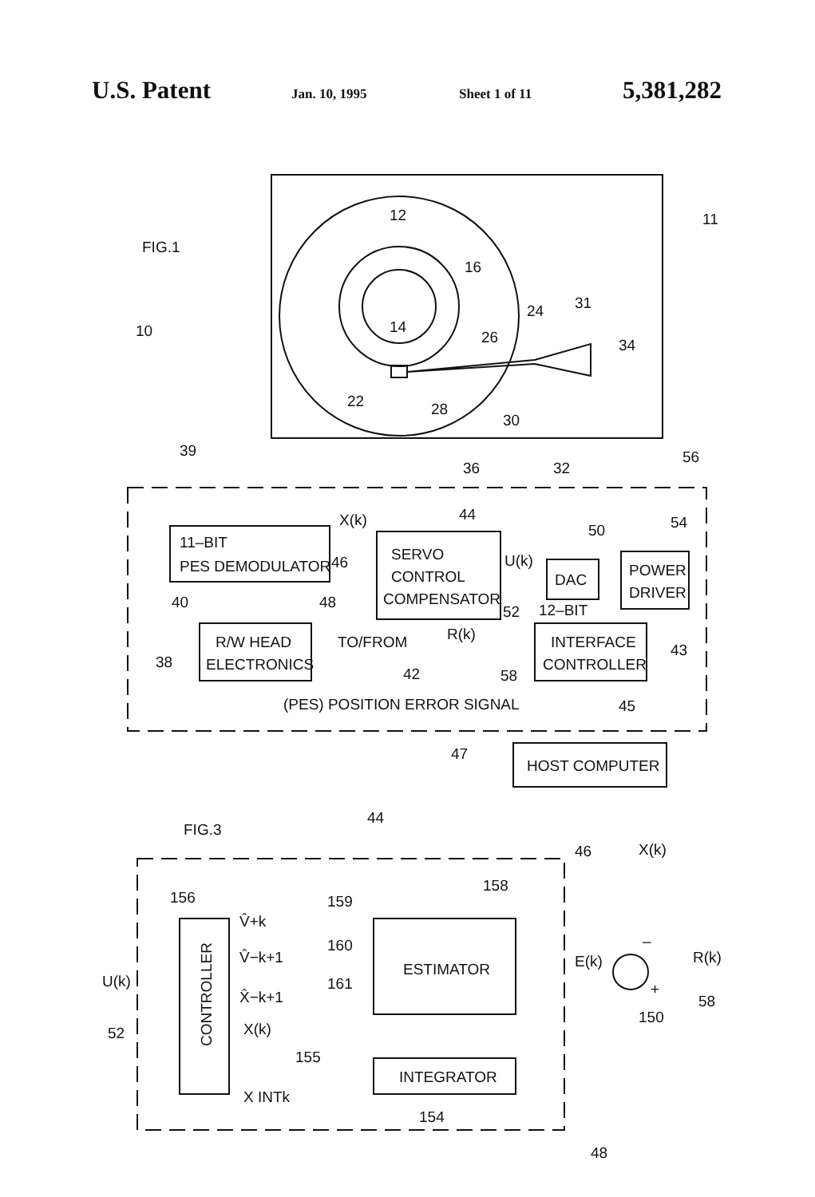U.S. Patent Jan. 10, 1995 Sheet 1 of 11 5,381,282
FIG.1
12
11
16
14
10
24
31
26
34
22
28
30
32
39
36
56
11–BIT
PES DEMODULATOR
SERVO
CONTROL
COMPENSATOR
DAC
POWER
DRIVER
R/W HEAD
ELECTRONICS
INTERFACE
CONTROLLER
X(k)
44
50
54
46
U(k)
40
48
52
12–BIT
TO/FROM
R(k)
43
38
42
58
(PES) POSITION ERROR SIGNAL
45
HOST COMPUTER
47
FIG.3
44
CONTROLLER
ESTIMATOR
INTEGRATOR
156
159
158
V̂+k
160
V̂−k+1
161
X̂−k+1
X(k)
155
X INTk
154
46
X(k)
E(k)
R(k)
–
+
58
150
U(k)
52
48